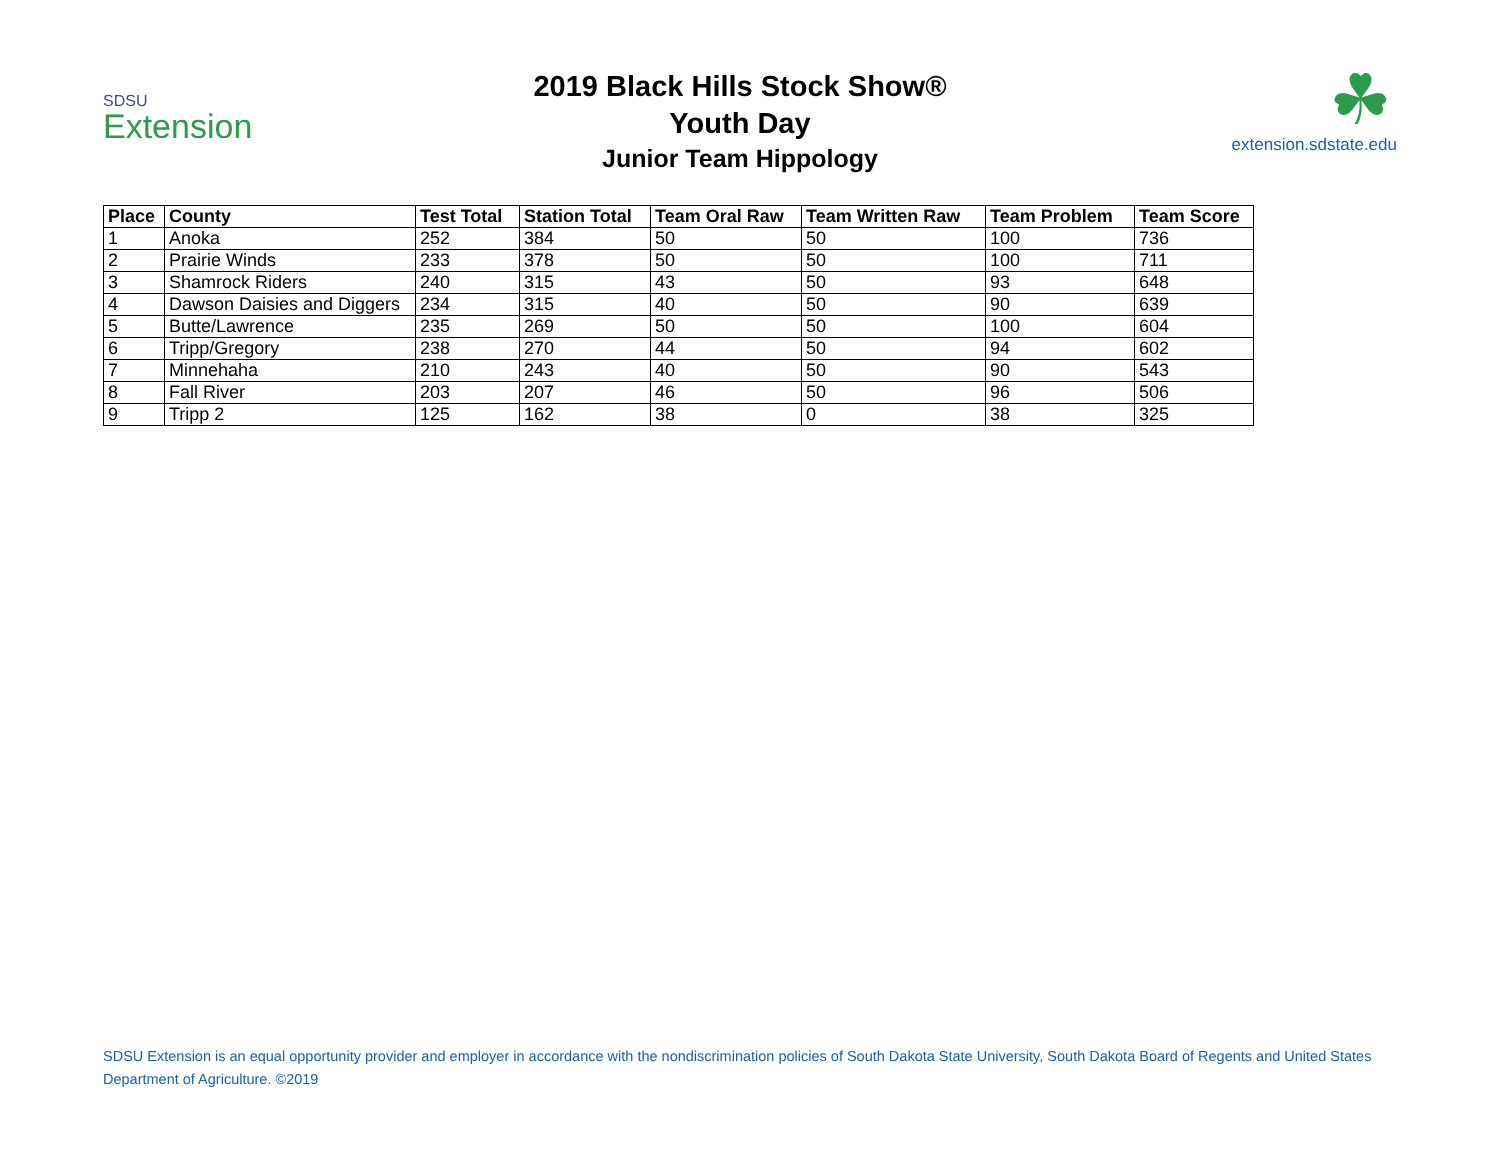SDSU
Extension
2019 Black Hills Stock Show®
Youth Day
Junior Team Hippology
☘
extension.sdstate.edu
| Place | County | Test Total | Station Total | Team Oral Raw | Team Written Raw | Team Problem | Team Score |
| --- | --- | --- | --- | --- | --- | --- | --- |
| 1 | Anoka | 252 | 384 | 50 | 50 | 100 | 736 |
| 2 | Prairie Winds | 233 | 378 | 50 | 50 | 100 | 711 |
| 3 | Shamrock Riders | 240 | 315 | 43 | 50 | 93 | 648 |
| 4 | Dawson Daisies and Diggers | 234 | 315 | 40 | 50 | 90 | 639 |
| 5 | Butte/Lawrence | 235 | 269 | 50 | 50 | 100 | 604 |
| 6 | Tripp/Gregory | 238 | 270 | 44 | 50 | 94 | 602 |
| 7 | Minnehaha | 210 | 243 | 40 | 50 | 90 | 543 |
| 8 | Fall River | 203 | 207 | 46 | 50 | 96 | 506 |
| 9 | Tripp 2 | 125 | 162 | 38 | 0 | 38 | 325 |
SDSU Extension is an equal opportunity provider and employer in accordance with the nondiscrimination policies of South Dakota State University, South Dakota Board of Regents and United States Department of Agriculture. ©2019